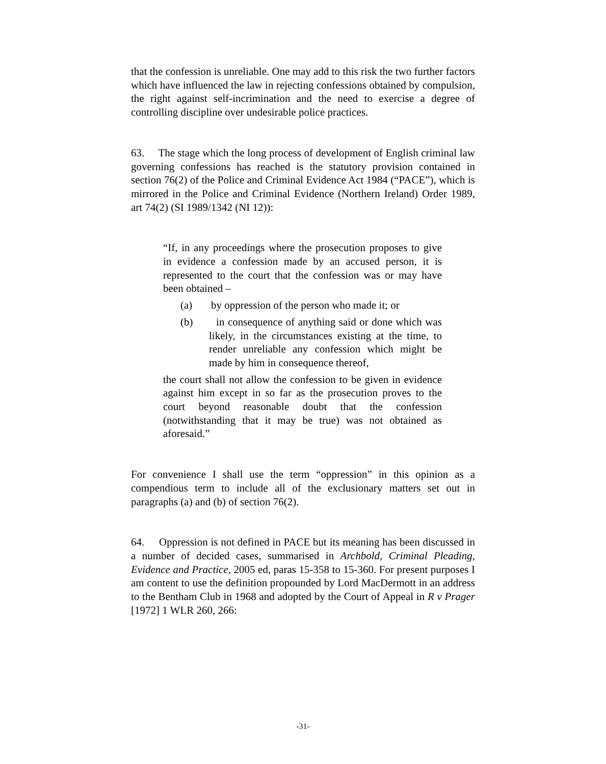that the confession is unreliable. One may add to this risk the two further factors which have influenced the law in rejecting confessions obtained by compulsion, the right against self-incrimination and the need to exercise a degree of controlling discipline over undesirable police practices.
63. The stage which the long process of development of English criminal law governing confessions has reached is the statutory provision contained in section 76(2) of the Police and Criminal Evidence Act 1984 (“PACE”), which is mirrored in the Police and Criminal Evidence (Northern Ireland) Order 1989, art 74(2) (SI 1989/1342 (NI 12)):
“If, in any proceedings where the prosecution proposes to give in evidence a confession made by an accused person, it is represented to the court that the confession was or may have been obtained –
(a) by oppression of the person who made it; or
(b) in consequence of anything said or done which was likely, in the circumstances existing at the time, to render unreliable any confession which might be made by him in consequence thereof,
the court shall not allow the confession to be given in evidence against him except in so far as the prosecution proves to the court beyond reasonable doubt that the confession (notwithstanding that it may be true) was not obtained as aforesaid.”
For convenience I shall use the term “oppression” in this opinion as a compendious term to include all of the exclusionary matters set out in paragraphs (a) and (b) of section 76(2).
64. Oppression is not defined in PACE but its meaning has been discussed in a number of decided cases, summarised in Archbold, Criminal Pleading, Evidence and Practice, 2005 ed, paras 15-358 to 15-360. For present purposes I am content to use the definition propounded by Lord MacDermott in an address to the Bentham Club in 1968 and adopted by the Court of Appeal in R v Prager [1972] 1 WLR 260, 266:
-31-